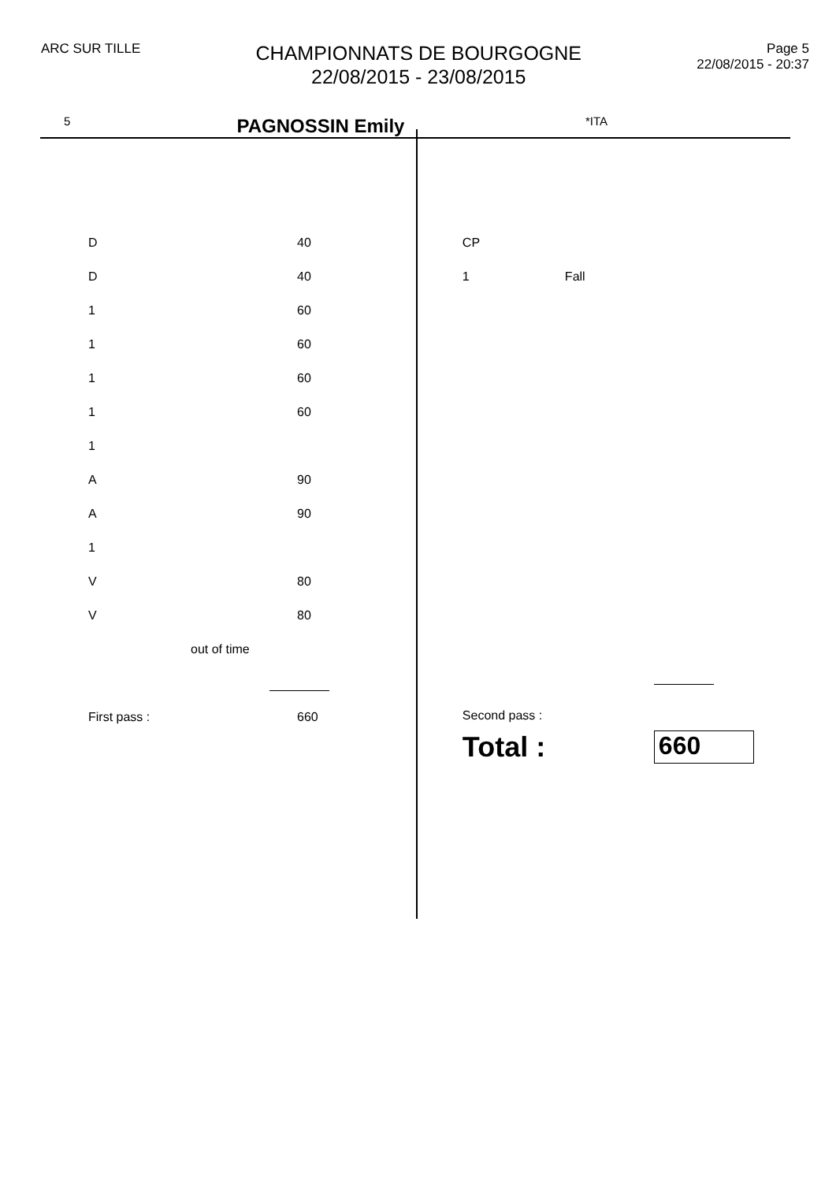ARC SUR TILLE
CHAMPIONNATS DE BOURGOGNE
22/08/2015 - 23/08/2015
Page 5
22/08/2015 - 20:37
5
PAGNOSSIN Emily
*ITA
| D | 40 |
| D | 40 |
| 1 | 60 |
| 1 | 60 |
| 1 | 60 |
| 1 | 60 |
| 1 | |
| A | 90 |
| A | 90 |
| 1 | |
| V | 80 |
| V | 80 |
| out of time | |
| First pass : | 660 |
| CP | |
| 1 | Fall |
Second pass :
Total :
660